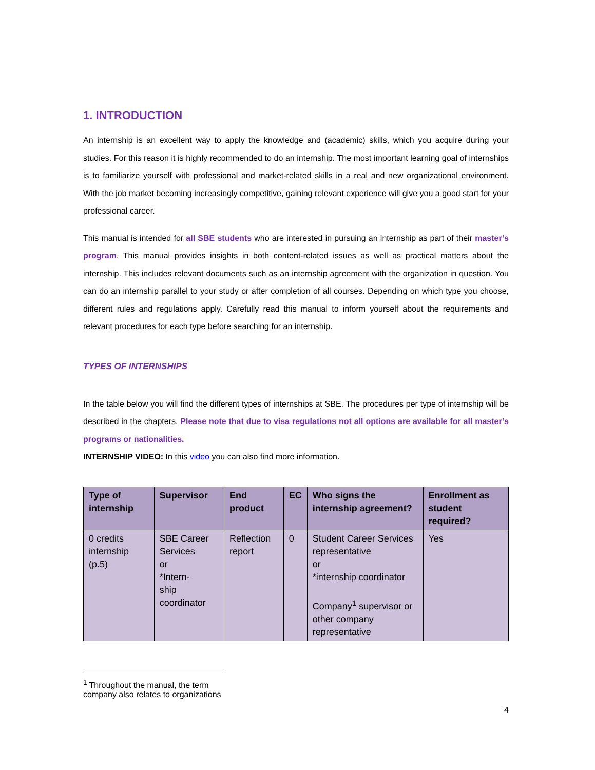1. INTRODUCTION
An internship is an excellent way to apply the knowledge and (academic) skills, which you acquire during your studies. For this reason it is highly recommended to do an internship. The most important learning goal of internships is to familiarize yourself with professional and market-related skills in a real and new organizational environment. With the job market becoming increasingly competitive, gaining relevant experience will give you a good start for your professional career.
This manual is intended for all SBE students who are interested in pursuing an internship as part of their master’s program. This manual provides insights in both content-related issues as well as practical matters about the internship. This includes relevant documents such as an internship agreement with the organization in question. You can do an internship parallel to your study or after completion of all courses. Depending on which type you choose, different rules and regulations apply. Carefully read this manual to inform yourself about the requirements and relevant procedures for each type before searching for an internship.
TYPES OF INTERNSHIPS
In the table below you will find the different types of internships at SBE. The procedures per type of internship will be described in the chapters. Please note that due to visa regulations not all options are available for all master’s programs or nationalities.
INTERNSHIP VIDEO: In this video you can also find more information.
| Type of internship | Supervisor | End product | EC | Who signs the internship agreement? | Enrollment as student required? |
| --- | --- | --- | --- | --- | --- |
| 0 credits internship (p.5) | SBE Career Services or *Intern- ship coordinator | Reflection report | 0 | Student Career Services representative or *internship coordinator Company<sup>1</sup> supervisor or other company representative | Yes |
<sup>1</sup> Throughout the manual, the term company also relates to organizations
4